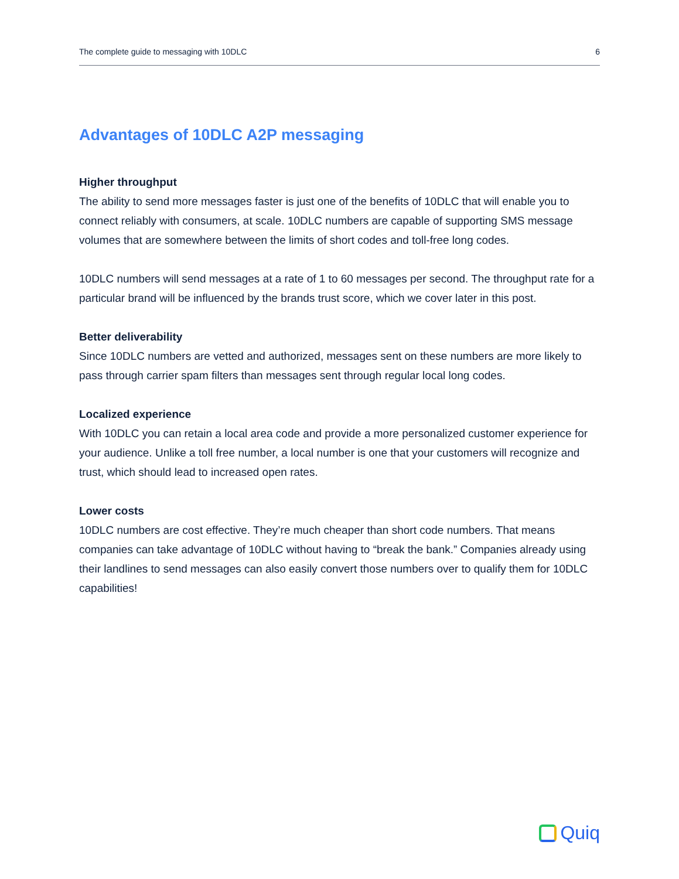The complete guide to messaging with 10DLC 6
Advantages of 10DLC A2P messaging
Higher throughput
The ability to send more messages faster is just one of the benefits of 10DLC that will enable you to connect reliably with consumers, at scale. 10DLC numbers are capable of supporting SMS message volumes that are somewhere between the limits of short codes and toll-free long codes.
10DLC numbers will send messages at a rate of 1 to 60 messages per second. The throughput rate for a particular brand will be influenced by the brands trust score, which we cover later in this post.
Better deliverability
Since 10DLC numbers are vetted and authorized, messages sent on these numbers are more likely to pass through carrier spam filters than messages sent through regular local long codes.
Localized experience
With 10DLC you can retain a local area code and provide a more personalized customer experience for your audience. Unlike a toll free number, a local number is one that your customers will recognize and trust, which should lead to increased open rates.
Lower costs
10DLC numbers are cost effective. They’re much cheaper than short code numbers. That means companies can take advantage of 10DLC without having to “break the bank.” Companies already using their landlines to send messages can also easily convert those numbers over to qualify them for 10DLC capabilities!
Quiq